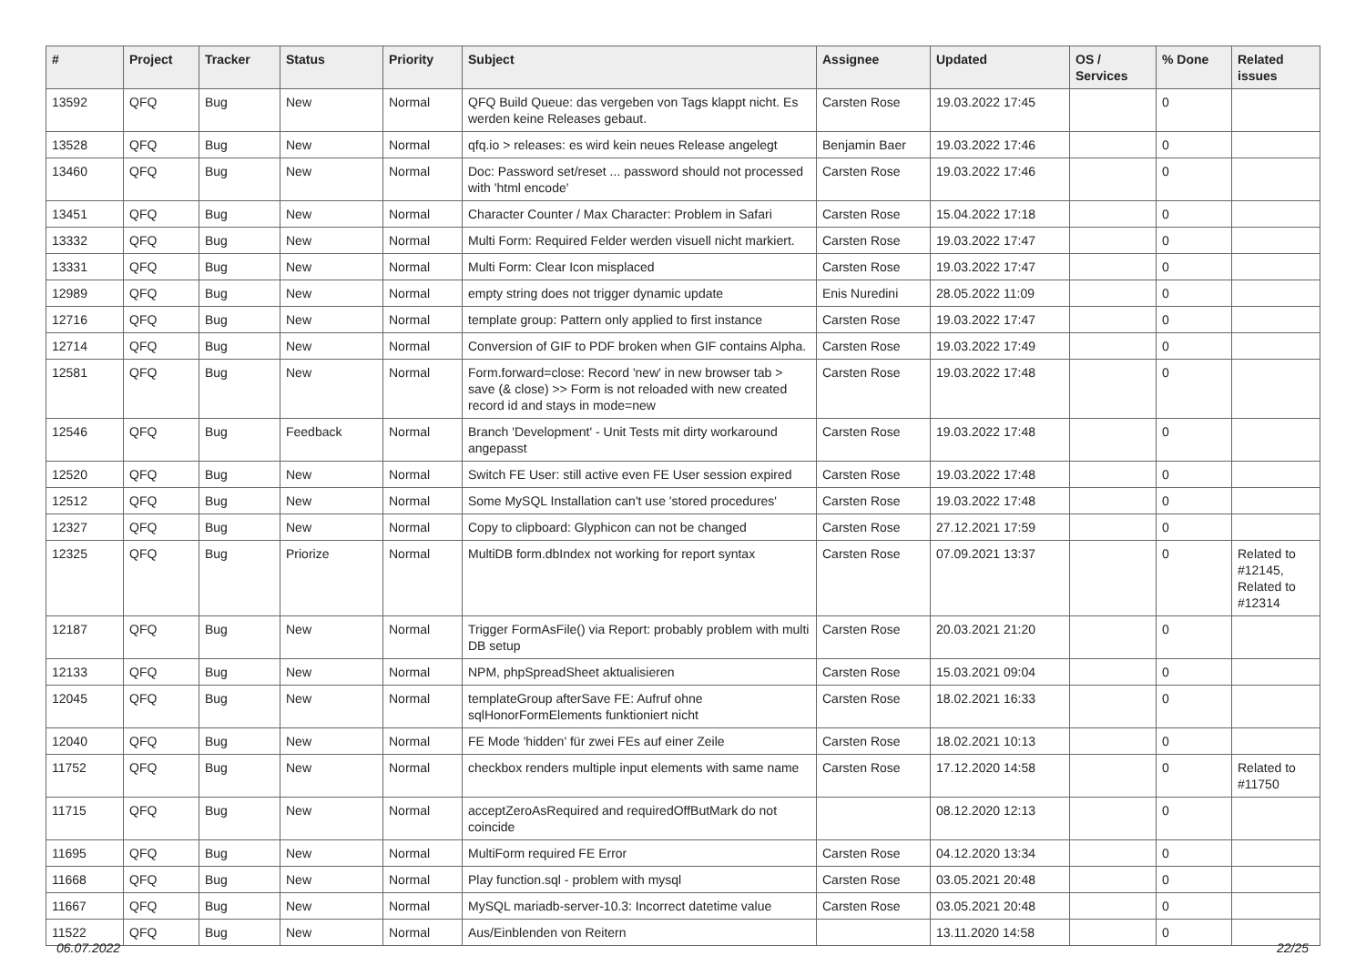| # | Project | Tracker | Status | Priority | Subject | Assignee | Updated | OS / Services | % Done | Related issues |
| --- | --- | --- | --- | --- | --- | --- | --- | --- | --- | --- |
| 13592 | QFQ | Bug | New | Normal | QFQ Build Queue: das vergeben von Tags klappt nicht. Es werden keine Releases gebaut. | Carsten Rose | 19.03.2022 17:45 | | 0 | |
| 13528 | QFQ | Bug | New | Normal | qfq.io > releases: es wird kein neues Release angelegt | Benjamin Baer | 19.03.2022 17:46 | | 0 | |
| 13460 | QFQ | Bug | New | Normal | Doc: Password set/reset ... password should not processed with 'html encode' | Carsten Rose | 19.03.2022 17:46 | | 0 | |
| 13451 | QFQ | Bug | New | Normal | Character Counter / Max Character: Problem in Safari | Carsten Rose | 15.04.2022 17:18 | | 0 | |
| 13332 | QFQ | Bug | New | Normal | Multi Form: Required Felder werden visuell nicht markiert. | Carsten Rose | 19.03.2022 17:47 | | 0 | |
| 13331 | QFQ | Bug | New | Normal | Multi Form: Clear Icon misplaced | Carsten Rose | 19.03.2022 17:47 | | 0 | |
| 12989 | QFQ | Bug | New | Normal | empty string does not trigger dynamic update | Enis Nuredini | 28.05.2022 11:09 | | 0 | |
| 12716 | QFQ | Bug | New | Normal | template group: Pattern only applied to first instance | Carsten Rose | 19.03.2022 17:47 | | 0 | |
| 12714 | QFQ | Bug | New | Normal | Conversion of GIF to PDF broken when GIF contains Alpha. | Carsten Rose | 19.03.2022 17:49 | | 0 | |
| 12581 | QFQ | Bug | New | Normal | Form.forward=close: Record 'new' in new browser tab > save (& close) >> Form is not reloaded with new created record id and stays in mode=new | Carsten Rose | 19.03.2022 17:48 | | 0 | |
| 12546 | QFQ | Bug | Feedback | Normal | Branch 'Development' - Unit Tests mit dirty workaround angepasst | Carsten Rose | 19.03.2022 17:48 | | 0 | |
| 12520 | QFQ | Bug | New | Normal | Switch FE User: still active even FE User session expired | Carsten Rose | 19.03.2022 17:48 | | 0 | |
| 12512 | QFQ | Bug | New | Normal | Some MySQL Installation can't use 'stored procedures' | Carsten Rose | 19.03.2022 17:48 | | 0 | |
| 12327 | QFQ | Bug | New | Normal | Copy to clipboard: Glyphicon can not be changed | Carsten Rose | 27.12.2021 17:59 | | 0 | |
| 12325 | QFQ | Bug | Priorize | Normal | MultiDB form.dbIndex not working for report syntax | Carsten Rose | 07.09.2021 13:37 | | 0 | Related to #12145, Related to #12314 |
| 12187 | QFQ | Bug | New | Normal | Trigger FormAsFile() via Report: probably problem with multi DB setup | Carsten Rose | 20.03.2021 21:20 | | 0 | |
| 12133 | QFQ | Bug | New | Normal | NPM, phpSpreadSheet aktualisieren | Carsten Rose | 15.03.2021 09:04 | | 0 | |
| 12045 | QFQ | Bug | New | Normal | templateGroup afterSave FE: Aufruf ohne sqlHonorFormElements funktioniert nicht | Carsten Rose | 18.02.2021 16:33 | | 0 | |
| 12040 | QFQ | Bug | New | Normal | FE Mode 'hidden' für zwei FEs auf einer Zeile | Carsten Rose | 18.02.2021 10:13 | | 0 | |
| 11752 | QFQ | Bug | New | Normal | checkbox renders multiple input elements with same name | Carsten Rose | 17.12.2020 14:58 | | 0 | Related to #11750 |
| 11715 | QFQ | Bug | New | Normal | acceptZeroAsRequired and requiredOffButMark do not coincide | | 08.12.2020 12:13 | | 0 | |
| 11695 | QFQ | Bug | New | Normal | MultiForm required FE Error | Carsten Rose | 04.12.2020 13:34 | | 0 | |
| 11668 | QFQ | Bug | New | Normal | Play function.sql - problem with mysql | Carsten Rose | 03.05.2021 20:48 | | 0 | |
| 11667 | QFQ | Bug | New | Normal | MySQL mariadb-server-10.3: Incorrect datetime value | Carsten Rose | 03.05.2021 20:48 | | 0 | |
| 11522 | QFQ | Bug | New | Normal | Aus/Einblenden von Reitern | | 13.11.2020 14:58 | | 0 | |
06.07.2022 22/25